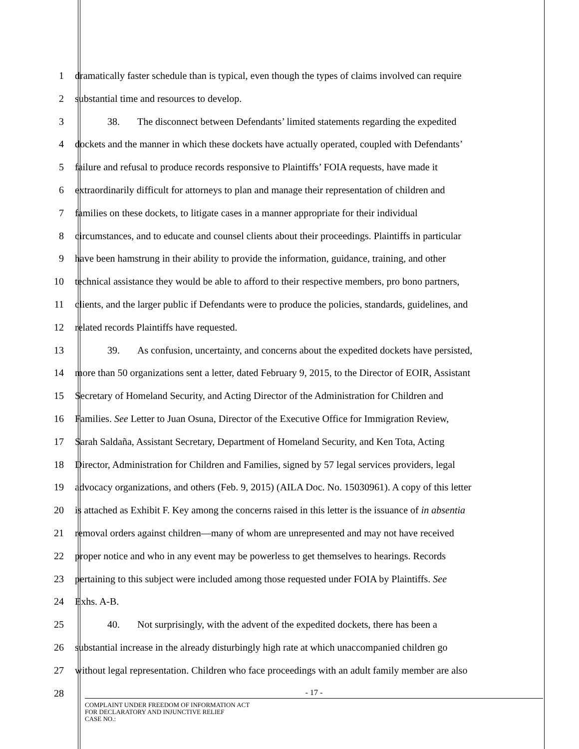1 dramatically faster schedule than is typical, even though the types of claims involved can require
2 substantial time and resources to develop.
3 38. The disconnect between Defendants’ limited statements regarding the expedited
4 dockets and the manner in which these dockets have actually operated, coupled with Defendants’
5 failure and refusal to produce records responsive to Plaintiffs’ FOIA requests, have made it
6 extraordinarily difficult for attorneys to plan and manage their representation of children and
7 families on these dockets, to litigate cases in a manner appropriate for their individual
8 circumstances, and to educate and counsel clients about their proceedings. Plaintiffs in particular
9 have been hamstrung in their ability to provide the information, guidance, training, and other
10 technical assistance they would be able to afford to their respective members, pro bono partners,
11 clients, and the larger public if Defendants were to produce the policies, standards, guidelines, and
12 related records Plaintiffs have requested.
13 39. As confusion, uncertainty, and concerns about the expedited dockets have persisted,
14 more than 50 organizations sent a letter, dated February 9, 2015, to the Director of EOIR, Assistant
15 Secretary of Homeland Security, and Acting Director of the Administration for Children and
16 Families. See Letter to Juan Osuna, Director of the Executive Office for Immigration Review,
17 Sarah Saldaña, Assistant Secretary, Department of Homeland Security, and Ken Tota, Acting
18 Director, Administration for Children and Families, signed by 57 legal services providers, legal
19 advocacy organizations, and others (Feb. 9, 2015) (AILA Doc. No. 15030961). A copy of this letter
20 is attached as Exhibit F. Key among the concerns raised in this letter is the issuance of in absentia
21 removal orders against children—many of whom are unrepresented and may not have received
22 proper notice and who in any event may be powerless to get themselves to hearings. Records
23 pertaining to this subject were included among those requested under FOIA by Plaintiffs. See
24 Exhs. A-B.
25 40. Not surprisingly, with the advent of the expedited dockets, there has been a
26 substantial increase in the already disturbingly high rate at which unaccompanied children go
27 without legal representation. Children who face proceedings with an adult family member are also
28
- 17 -
COMPLAINT UNDER FREEDOM OF INFORMATION ACT
FOR DECLARATORY AND INJUNCTIVE RELIEF
CASE NO.: